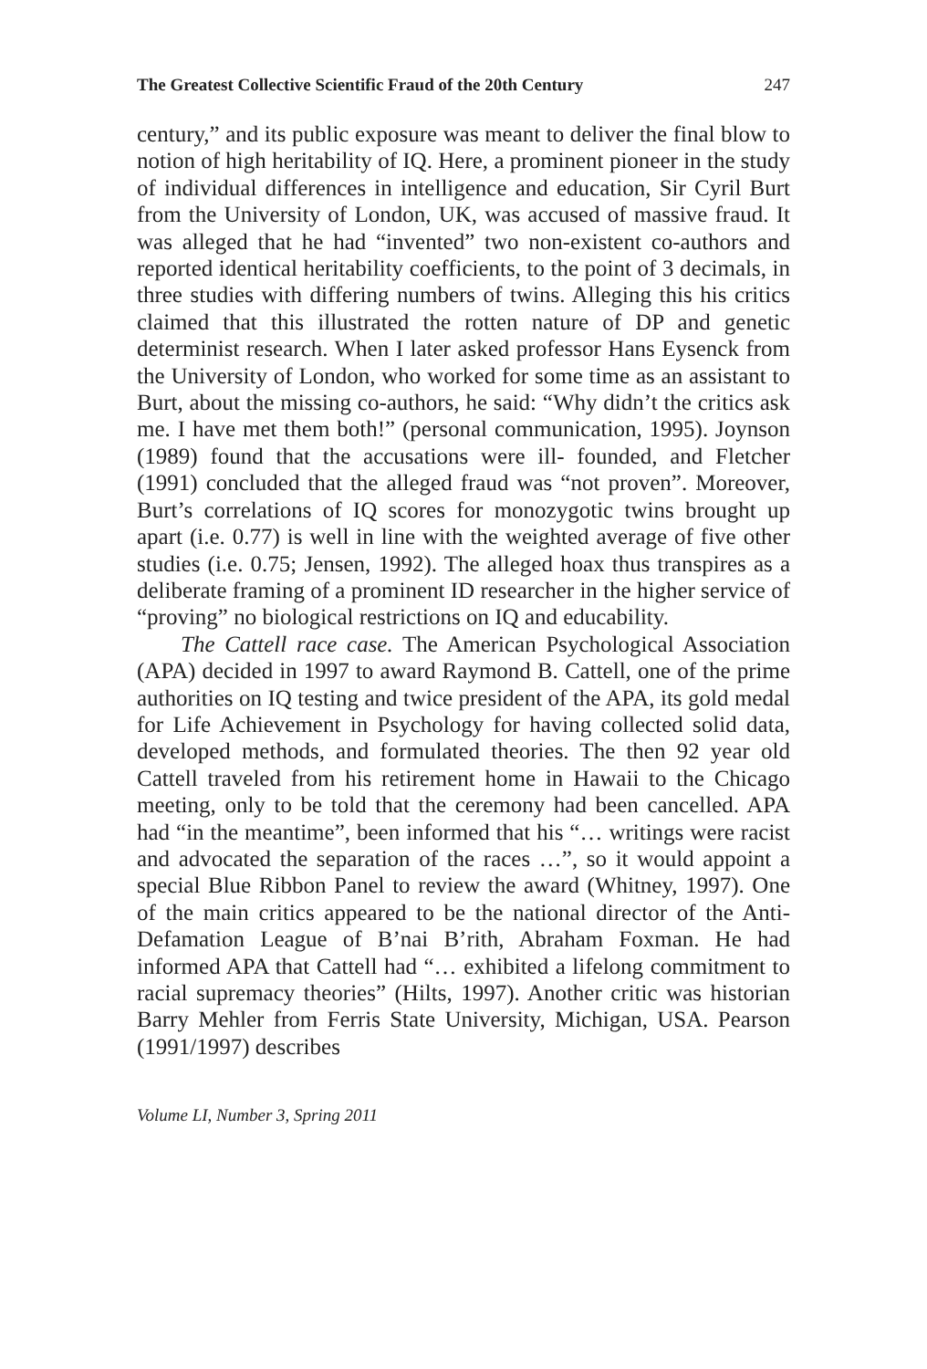The Greatest Collective Scientific Fraud of the 20th Century 247
century,” and its public exposure was meant to deliver the final blow to notion of high heritability of IQ. Here, a prominent pioneer in the study of individual differences in intelligence and education, Sir Cyril Burt from the University of London, UK, was accused of massive fraud. It was alleged that he had “invented” two non-existent co-authors and reported identical heritability coefficients, to the point of 3 decimals, in three studies with differing numbers of twins. Alleging this his critics claimed that this illustrated the rotten nature of DP and genetic determinist research. When I later asked professor Hans Eysenck from the University of London, who worked for some time as an assistant to Burt, about the missing co-authors, he said: “Why didn’t the critics ask me. I have met them both!” (personal communication, 1995). Joynson (1989) found that the accusations were ill- founded, and Fletcher (1991) concluded that the alleged fraud was “not proven”. Moreover, Burt’s correlations of IQ scores for monozygotic twins brought up apart (i.e. 0.77) is well in line with the weighted average of five other studies (i.e. 0.75; Jensen, 1992). The alleged hoax thus transpires as a deliberate framing of a prominent ID researcher in the higher service of “proving” no biological restrictions on IQ and educability.
The Cattell race case. The American Psychological Association (APA) decided in 1997 to award Raymond B. Cattell, one of the prime authorities on IQ testing and twice president of the APA, its gold medal for Life Achievement in Psychology for having collected solid data, developed methods, and formulated theories. The then 92 year old Cattell traveled from his retirement home in Hawaii to the Chicago meeting, only to be told that the ceremony had been cancelled. APA had “in the meantime”, been informed that his “… writings were racist and advocated the separation of the races …”, so it would appoint a special Blue Ribbon Panel to review the award (Whitney, 1997). One of the main critics appeared to be the national director of the Anti-Defamation League of B’nai B’rith, Abraham Foxman. He had informed APA that Cattell had “… exhibited a lifelong commitment to racial supremacy theories” (Hilts, 1997). Another critic was historian Barry Mehler from Ferris State University, Michigan, USA. Pearson (1991/1997) describes
Volume LI, Number 3, Spring 2011